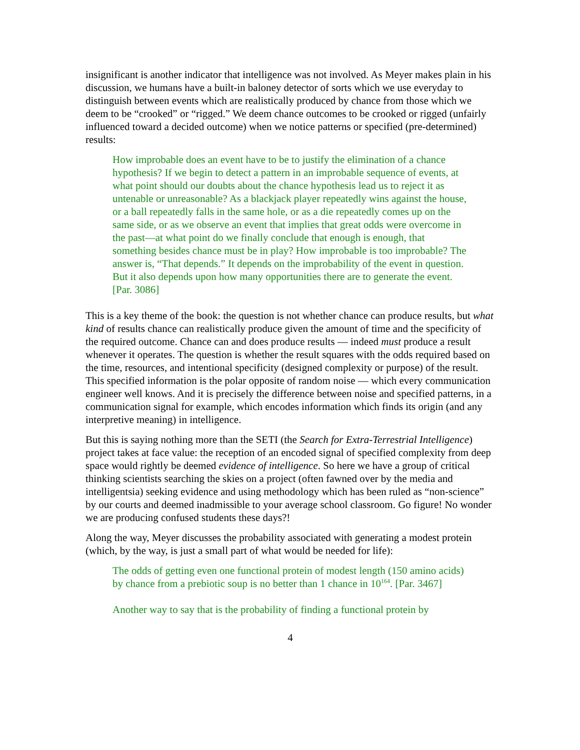insignificant is another indicator that intelligence was not involved. As Meyer makes plain in his discussion, we humans have a built-in baloney detector of sorts which we use everyday to distinguish between events which are realistically produced by chance from those which we deem to be “crooked” or “rigged.” We deem chance outcomes to be crooked or rigged (unfairly influenced toward a decided outcome) when we notice patterns or specified (pre-determined) results:
How improbable does an event have to be to justify the elimination of a chance hypothesis? If we begin to detect a pattern in an improbable sequence of events, at what point should our doubts about the chance hypothesis lead us to reject it as untenable or unreasonable? As a blackjack player repeatedly wins against the house, or a ball repeatedly falls in the same hole, or as a die repeatedly comes up on the same side, or as we observe an event that implies that great odds were overcome in the past—at what point do we finally conclude that enough is enough, that something besides chance must be in play? How improbable is too improbable? The answer is, “That depends.” It depends on the improbability of the event in question. But it also depends upon how many opportunities there are to generate the event. [Par. 3086]
This is a key theme of the book: the question is not whether chance can produce results, but what kind of results chance can realistically produce given the amount of time and the specificity of the required outcome. Chance can and does produce results — indeed must produce a result whenever it operates. The question is whether the result squares with the odds required based on the time, resources, and intentional specificity (designed complexity or purpose) of the result. This specified information is the polar opposite of random noise — which every communication engineer well knows. And it is precisely the difference between noise and specified patterns, in a communication signal for example, which encodes information which finds its origin (and any interpretive meaning) in intelligence.
But this is saying nothing more than the SETI (the Search for Extra-Terrestrial Intelligence) project takes at face value: the reception of an encoded signal of specified complexity from deep space would rightly be deemed evidence of intelligence. So here we have a group of critical thinking scientists searching the skies on a project (often fawned over by the media and intelligentsia) seeking evidence and using methodology which has been ruled as “non-science” by our courts and deemed inadmissible to your average school classroom. Go figure! No wonder we are producing confused students these days?!
Along the way, Meyer discusses the probability associated with generating a modest protein (which, by the way, is just a small part of what would be needed for life):
The odds of getting even one functional protein of modest length (150 amino acids) by chance from a prebiotic soup is no better than 1 chance in 10<sup>164</sup>. [Par. 3467]
Another way to say that is the probability of finding a functional protein by
4